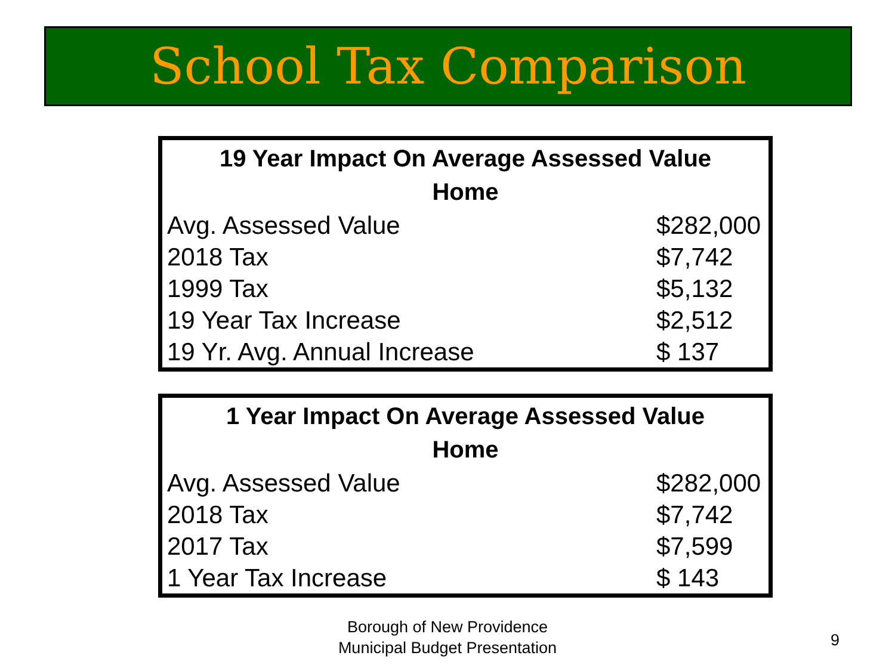School Tax Comparison
| 19 Year Impact On Average Assessed Value Home | |
| --- | --- |
| Avg. Assessed Value | $282,000 |
| 2018 Tax | $7,742 |
| 1999 Tax | $5,132 |
| 19 Year Tax Increase | $2,512 |
| 19 Yr. Avg. Annual Increase | $ 137 |
| 1 Year Impact On Average Assessed Value Home | |
| --- | --- |
| Avg. Assessed Value | $282,000 |
| 2018 Tax | $7,742 |
| 2017 Tax | $7,599 |
| 1 Year Tax Increase | $ 143 |
Borough of New Providence
Municipal Budget Presentation
9